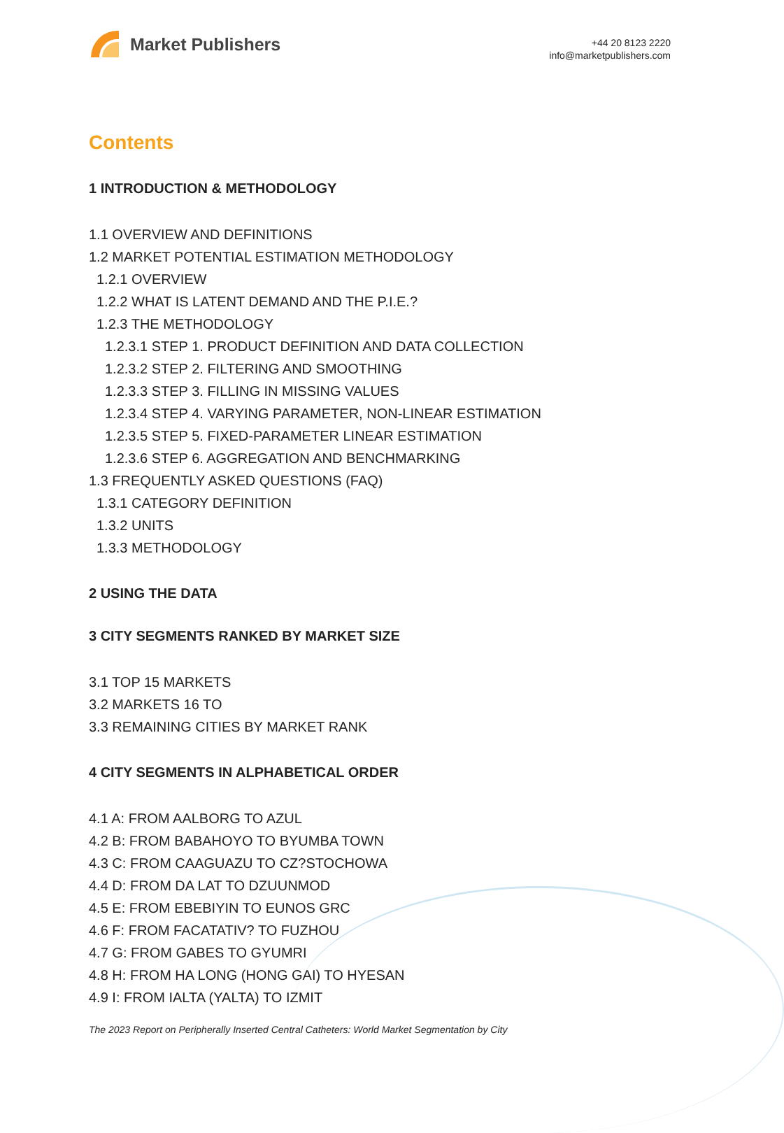Market Publishers
+44 20 8123 2220
info@marketpublishers.com
Contents
1 INTRODUCTION & METHODOLOGY
1.1 OVERVIEW AND DEFINITIONS
1.2 MARKET POTENTIAL ESTIMATION METHODOLOGY
1.2.1 OVERVIEW
1.2.2 WHAT IS LATENT DEMAND AND THE P.I.E.?
1.2.3 THE METHODOLOGY
1.2.3.1 STEP 1. PRODUCT DEFINITION AND DATA COLLECTION
1.2.3.2 STEP 2. FILTERING AND SMOOTHING
1.2.3.3 STEP 3. FILLING IN MISSING VALUES
1.2.3.4 STEP 4. VARYING PARAMETER, NON-LINEAR ESTIMATION
1.2.3.5 STEP 5. FIXED-PARAMETER LINEAR ESTIMATION
1.2.3.6 STEP 6. AGGREGATION AND BENCHMARKING
1.3 FREQUENTLY ASKED QUESTIONS (FAQ)
1.3.1 CATEGORY DEFINITION
1.3.2 UNITS
1.3.3 METHODOLOGY
2 USING THE DATA
3 CITY SEGMENTS RANKED BY MARKET SIZE
3.1 TOP 15 MARKETS
3.2 MARKETS 16 TO
3.3 REMAINING CITIES BY MARKET RANK
4 CITY SEGMENTS IN ALPHABETICAL ORDER
4.1 A: FROM AALBORG TO AZUL
4.2 B: FROM BABAHOYO TO BYUMBA TOWN
4.3 C: FROM CAAGUAZU TO CZ?STOCHOWA
4.4 D: FROM DA LAT TO DZUUNMOD
4.5 E: FROM EBEBIYIN TO EUNOS GRC
4.6 F: FROM FACATATIV? TO FUZHOU
4.7 G: FROM GABES TO GYUMRI
4.8 H: FROM HA LONG (HONG GAI) TO HYESAN
4.9 I: FROM IALTA (YALTA) TO IZMIT
The 2023 Report on Peripherally Inserted Central Catheters: World Market Segmentation by City